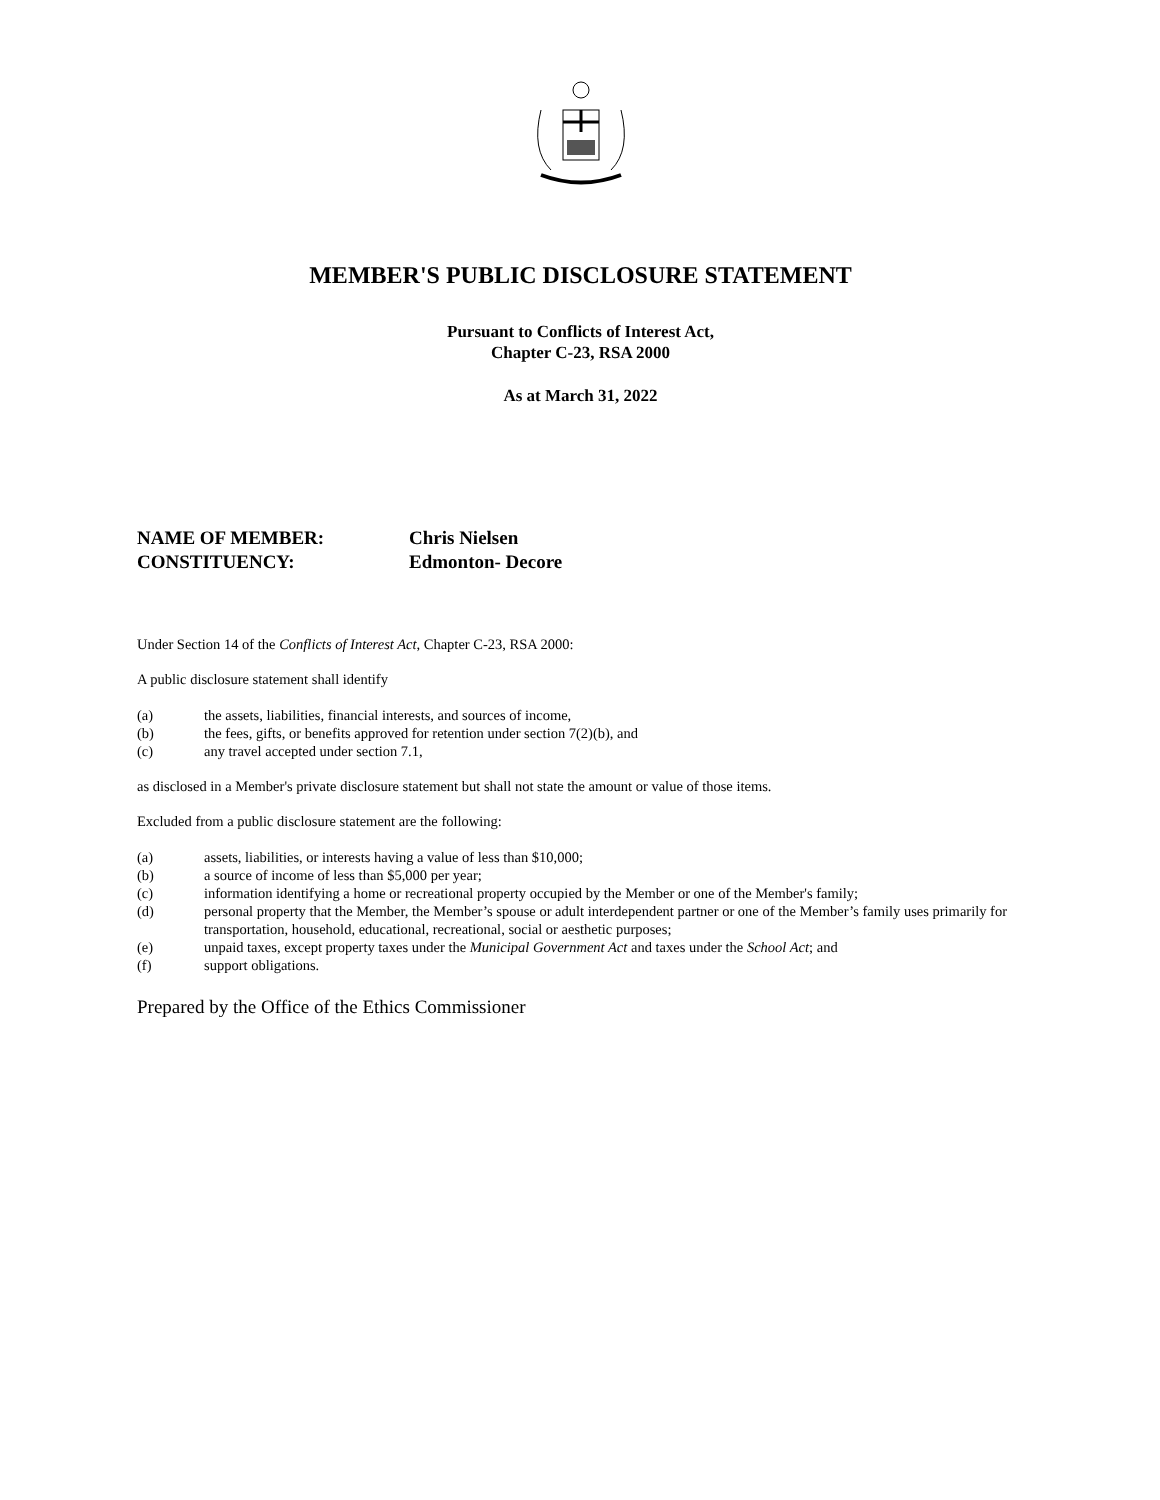MEMBER'S PUBLIC DISCLOSURE STATEMENT
Pursuant to Conflicts of Interest Act,
Chapter C-23, RSA 2000
As at March 31, 2022
NAME OF MEMBER: Chris Nielsen
CONSTITUENCY: Edmonton- Decore
Under Section 14 of the Conflicts of Interest Act, Chapter C-23, RSA 2000:
A public disclosure statement shall identify
(a) the assets, liabilities, financial interests, and sources of income,
(b) the fees, gifts, or benefits approved for retention under section 7(2)(b), and
(c) any travel accepted under section 7.1,
as disclosed in a Member's private disclosure statement but shall not state the amount or value of those items.
Excluded from a public disclosure statement are the following:
(a) assets, liabilities, or interests having a value of less than $10,000;
(b) a source of income of less than $5,000 per year;
(c) information identifying a home or recreational property occupied by the Member or one of the Member's family;
(d) personal property that the Member, the Member’s spouse or adult interdependent partner or one of the Member’s family uses primarily for transportation, household, educational, recreational, social or aesthetic purposes;
(e) unpaid taxes, except property taxes under the Municipal Government Act and taxes under the School Act; and
(f) support obligations.
Prepared by the Office of the Ethics Commissioner